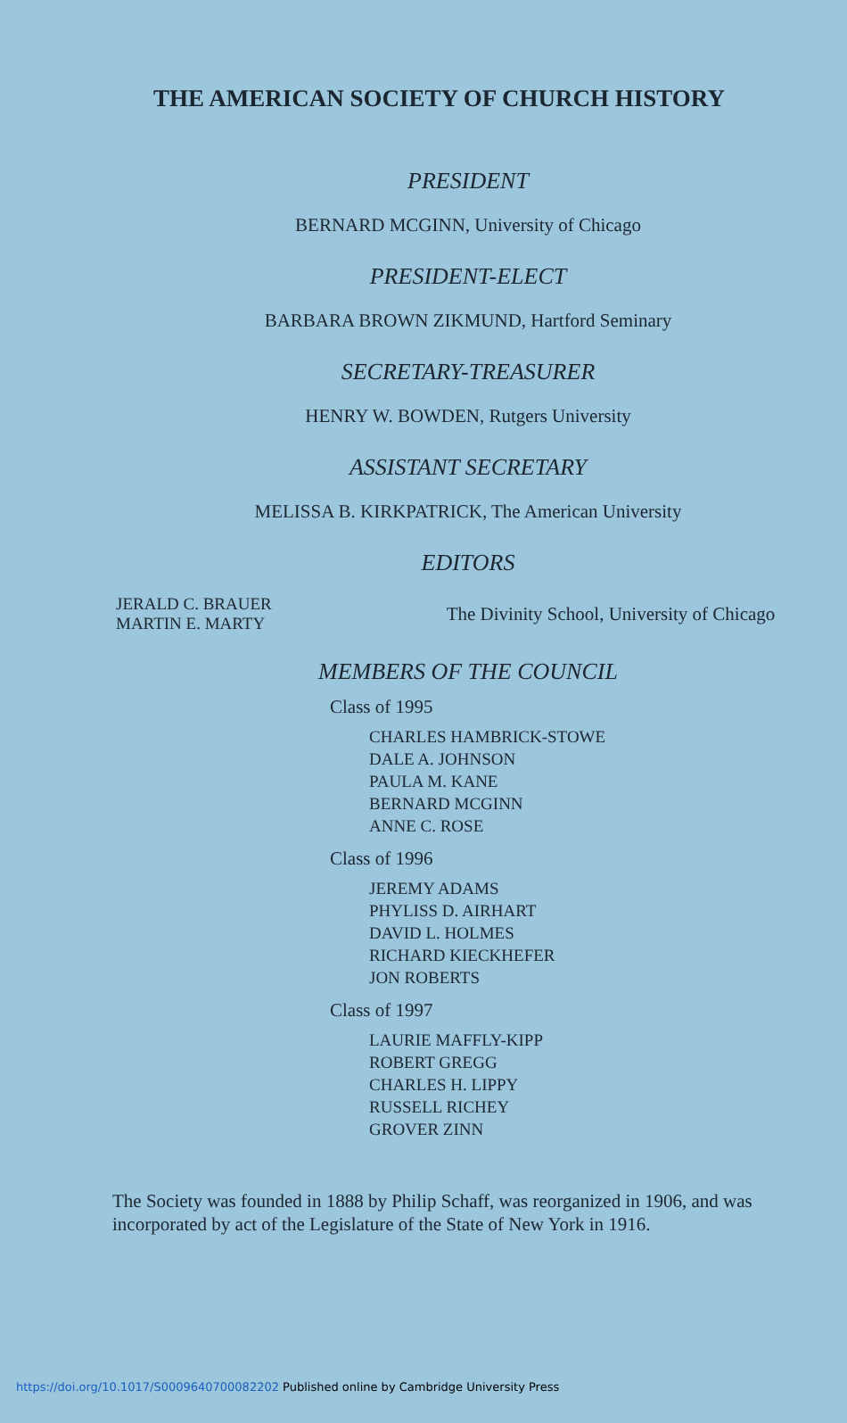THE AMERICAN SOCIETY OF CHURCH HISTORY
PRESIDENT
BERNARD MCGINN, University of Chicago
PRESIDENT-ELECT
BARBARA BROWN ZIKMUND, Hartford Seminary
SECRETARY-TREASURER
HENRY W. BOWDEN, Rutgers University
ASSISTANT SECRETARY
MELISSA B. KIRKPATRICK, The American University
EDITORS
JERALD C. BRAUER
MARTIN E. MARTY
The Divinity School, University of Chicago
MEMBERS OF THE COUNCIL
Class of 1995
CHARLES HAMBRICK-STOWE
DALE A. JOHNSON
PAULA M. KANE
BERNARD MCGINN
ANNE C. ROSE
Class of 1996
JEREMY ADAMS
PHYLISS D. AIRHART
DAVID L. HOLMES
RICHARD KIECKHEFER
JON ROBERTS
Class of 1997
LAURIE MAFFLY-KIPP
ROBERT GREGG
CHARLES H. LIPPY
RUSSELL RICHEY
GROVER ZINN
The Society was founded in 1888 by Philip Schaff, was reorganized in 1906, and was incorporated by act of the Legislature of the State of New York in 1916.
https://doi.org/10.1017/S0009640700082202 Published online by Cambridge University Press